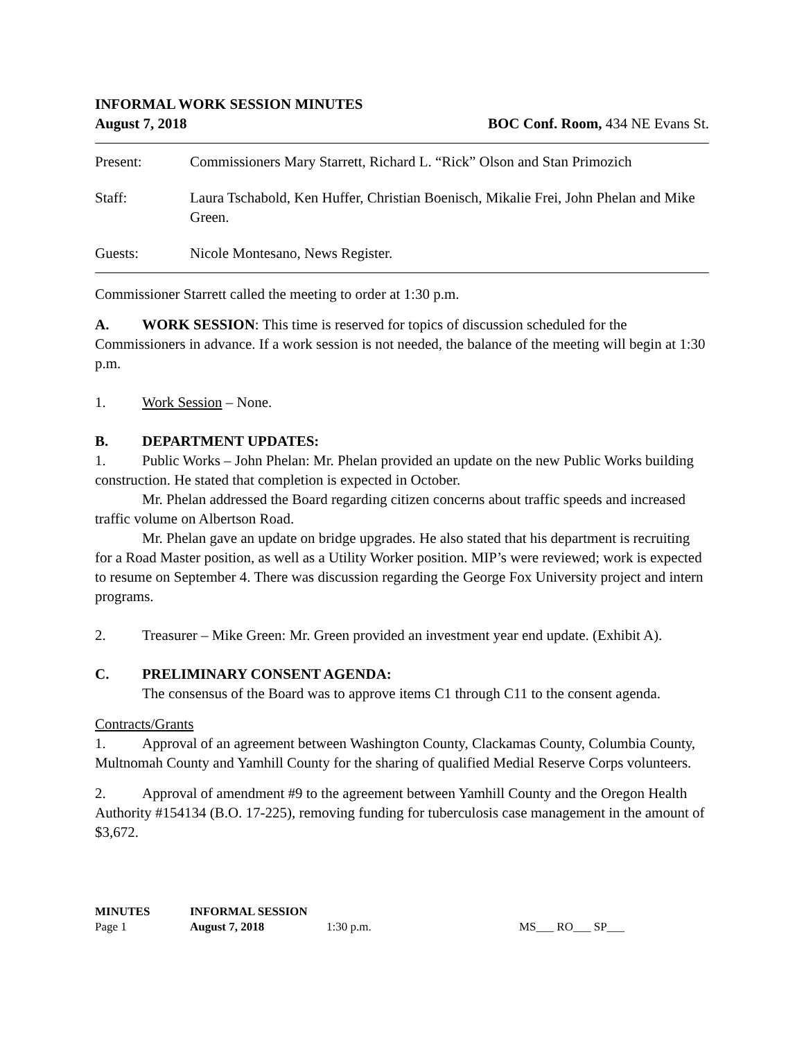INFORMAL WORK SESSION MINUTES
August 7, 2018 BOC Conf. Room, 434 NE Evans St.
Present: Commissioners Mary Starrett, Richard L. “Rick” Olson and Stan Primozich
Staff: Laura Tschabold, Ken Huffer, Christian Boenisch, Mikalie Frei, John Phelan and Mike Green.
Guests: Nicole Montesano, News Register.
Commissioner Starrett called the meeting to order at 1:30 p.m.
A. WORK SESSION: This time is reserved for topics of discussion scheduled for the Commissioners in advance. If a work session is not needed, the balance of the meeting will begin at 1:30 p.m.
1. Work Session – None.
B. DEPARTMENT UPDATES:
1. Public Works – John Phelan: Mr. Phelan provided an update on the new Public Works building construction. He stated that completion is expected in October.
Mr. Phelan addressed the Board regarding citizen concerns about traffic speeds and increased traffic volume on Albertson Road.
Mr. Phelan gave an update on bridge upgrades. He also stated that his department is recruiting for a Road Master position, as well as a Utility Worker position. MIP’s were reviewed; work is expected to resume on September 4. There was discussion regarding the George Fox University project and intern programs.
2. Treasurer – Mike Green: Mr. Green provided an investment year end update. (Exhibit A).
C. PRELIMINARY CONSENT AGENDA:
The consensus of the Board was to approve items C1 through C11 to the consent agenda.
Contracts/Grants
1. Approval of an agreement between Washington County, Clackamas County, Columbia County, Multnomah County and Yamhill County for the sharing of qualified Medial Reserve Corps volunteers.
2. Approval of amendment #9 to the agreement between Yamhill County and the Oregon Health Authority #154134 (B.O. 17-225), removing funding for tuberculosis case management in the amount of $3,672.
| MINUTES | INFORMAL SESSION | | |
| Page 1 | August 7, 2018 | 1:30 p.m. | MS___ RO___ SP___ |